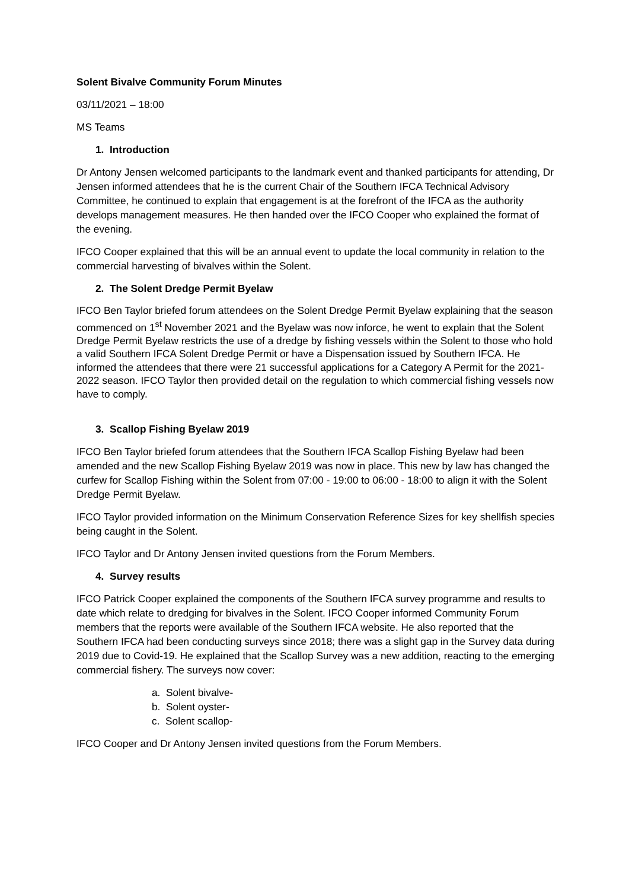Solent Bivalve Community Forum Minutes
03/11/2021 – 18:00
MS Teams
1. Introduction
Dr Antony Jensen welcomed participants to the landmark event and thanked participants for attending, Dr Jensen informed attendees that he is the current Chair of the Southern IFCA Technical Advisory Committee, he continued to explain that engagement is at the forefront of the IFCA as the authority develops management measures. He then handed over the IFCO Cooper who explained the format of the evening.
IFCO Cooper explained that this will be an annual event to update the local community in relation to the commercial harvesting of bivalves within the Solent.
2. The Solent Dredge Permit Byelaw
IFCO Ben Taylor briefed forum attendees on the Solent Dredge Permit Byelaw explaining that the season commenced on 1<sup>st</sup> November 2021 and the Byelaw was now inforce, he went to explain that the Solent Dredge Permit Byelaw restricts the use of a dredge by fishing vessels within the Solent to those who hold a valid Southern IFCA Solent Dredge Permit or have a Dispensation issued by Southern IFCA. He informed the attendees that there were 21 successful applications for a Category A Permit for the 2021-2022 season. IFCO Taylor then provided detail on the regulation to which commercial fishing vessels now have to comply.
3. Scallop Fishing Byelaw 2019
IFCO Ben Taylor briefed forum attendees that the Southern IFCA Scallop Fishing Byelaw had been amended and the new Scallop Fishing Byelaw 2019 was now in place. This new by law has changed the curfew for Scallop Fishing within the Solent from 07:00 - 19:00 to 06:00 - 18:00 to align it with the Solent Dredge Permit Byelaw.
IFCO Taylor provided information on the Minimum Conservation Reference Sizes for key shellfish species being caught in the Solent.
IFCO Taylor and Dr Antony Jensen invited questions from the Forum Members.
4. Survey results
IFCO Patrick Cooper explained the components of the Southern IFCA survey programme and results to date which relate to dredging for bivalves in the Solent. IFCO Cooper informed Community Forum members that the reports were available of the Southern IFCA website. He also reported that the Southern IFCA had been conducting surveys since 2018; there was a slight gap in the Survey data during 2019 due to Covid-19. He explained that the Scallop Survey was a new addition, reacting to the emerging commercial fishery. The surveys now cover:
a. Solent bivalve-
b. Solent oyster-
c. Solent scallop-
IFCO Cooper and Dr Antony Jensen invited questions from the Forum Members.